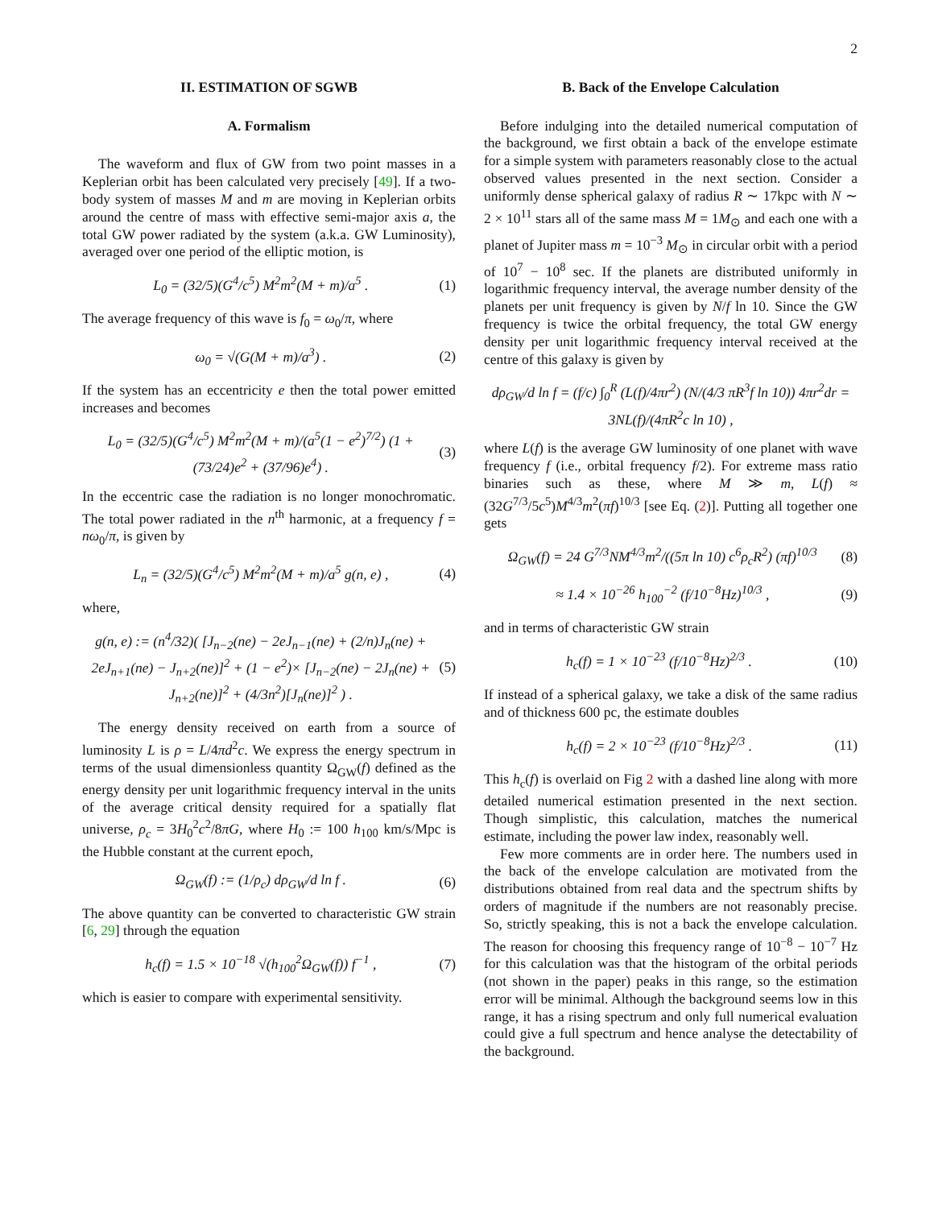2
II. ESTIMATION OF SGWB
A. Formalism
The waveform and flux of GW from two point masses in a Keplerian orbit has been calculated very precisely [49]. If a two-body system of masses M and m are moving in Keplerian orbits around the centre of mass with effective semi-major axis a, the total GW power radiated by the system (a.k.a. GW Luminosity), averaged over one period of the elliptic motion, is
L<sub>0</sub> = (32/5)(G<sup>4</sup>/c<sup>5</sup>) M<sup>2</sup>m<sup>2</sup>(M + m)/a<sup>5</sup> . (1)
The average frequency of this wave is f<sub>0</sub> = ω<sub>0</sub>/π, where
ω<sub>0</sub> = √(G(M + m)/a<sup>3</sup>) . (2)
If the system has an eccentricity e then the total power emitted increases and becomes
L<sub>0</sub> = (32/5)(G<sup>4</sup>/c<sup>5</sup>) M<sup>2</sup>m<sup>2</sup>(M + m)/(a<sup>5</sup>(1 − e<sup>2</sup>)<sup>7/2</sup>) (1 + (73/24)e<sup>2</sup> + (37/96)e<sup>4</sup>) . (3)
In the eccentric case the radiation is no longer monochromatic. The total power radiated in the n<sup>th</sup> harmonic, at a frequency f = nω<sub>0</sub>/π, is given by
L<sub>n</sub> = (32/5)(G<sup>4</sup>/c<sup>5</sup>) M<sup>2</sup>m<sup>2</sup>(M + m)/a<sup>5</sup> g(n, e) , (4)
where,
g(n, e) := (n<sup>4</sup>/32)( [J<sub>n−2</sub>(ne) − 2eJ<sub>n−1</sub>(ne) + (2/n)J<sub>n</sub>(ne) + 2eJ<sub>n+1</sub>(ne) − J<sub>n+2</sub>(ne)]<sup>2</sup> + (1 − e<sup>2</sup>)× [J<sub>n−2</sub>(ne) − 2J<sub>n</sub>(ne) + J<sub>n+2</sub>(ne)]<sup>2</sup> + (4/3n<sup>2</sup>)[J<sub>n</sub>(ne)]<sup>2</sup> ) . (5)
The energy density received on earth from a source of luminosity L is ρ = L/4πd<sup>2</sup>c. We express the energy spectrum in terms of the usual dimensionless quantity Ω<sub>GW</sub>(f) defined as the energy density per unit logarithmic frequency interval in the units of the average critical density required for a spatially flat universe, ρ<sub>c</sub> = 3H<sub>0</sub><sup>2</sup>c<sup>2</sup>/8πG, where H<sub>0</sub> := 100 h<sub>100</sub> km/s/Mpc is the Hubble constant at the current epoch,
Ω<sub>GW</sub>(f) := (1/ρ<sub>c</sub>) dρ<sub>GW</sub>/d ln f . (6)
The above quantity can be converted to characteristic GW strain [6, 29] through the equation
h<sub>c</sub>(f) = 1.5 × 10<sup>−18</sup> √(h<sub>100</sub><sup>2</sup>Ω<sub>GW</sub>(f)) f<sup>−1</sup> , (7)
which is easier to compare with experimental sensitivity.
B. Back of the Envelope Calculation
Before indulging into the detailed numerical computation of the background, we first obtain a back of the envelope estimate for a simple system with parameters reasonably close to the actual observed values presented in the next section. Consider a uniformly dense spherical galaxy of radius R ∼ 17kpc with N ∼ 2 × 10<sup>11</sup> stars all of the same mass M = 1M<sub>⊙</sub> and each one with a planet of Jupiter mass m = 10<sup>−3</sup> M<sub>⊙</sub> in circular orbit with a period of 10<sup>7</sup> − 10<sup>8</sup> sec. If the planets are distributed uniformly in logarithmic frequency interval, the average number density of the planets per unit frequency is given by N/f ln 10. Since the GW frequency is twice the orbital frequency, the total GW energy density per unit logarithmic frequency interval received at the centre of this galaxy is given by
dρ<sub>GW</sub>/d ln f = (f/c) ∫<sub>0</sub><sup>R</sup> (L(f)/4πr<sup>2</sup>) (N/(4/3 πR<sup>3</sup>f ln 10)) 4πr<sup>2</sup>dr = 3NL(f)/(4πR<sup>2</sup>c ln 10) ,
where L(f) is the average GW luminosity of one planet with wave frequency f (i.e., orbital frequency f/2). For extreme mass ratio binaries such as these, where M ≫ m, L(f) ≈ (32G<sup>7/3</sup>/5c<sup>5</sup>)M<sup>4/3</sup>m<sup>2</sup>(πf)<sup>10/3</sup> [see Eq. (2)]. Putting all together one gets
Ω<sub>GW</sub>(f) = 24 G<sup>7/3</sup>NM<sup>4/3</sup>m<sup>2</sup>/((5π ln 10) c<sup>6</sup>ρ<sub>c</sub>R<sup>2</sup>) (πf)<sup>10/3</sup> (8)
≈ 1.4 × 10<sup>−26</sup> h<sub>100</sub><sup>−2</sup> (f/10<sup>−8</sup>Hz)<sup>10/3</sup> , (9)
and in terms of characteristic GW strain
h<sub>c</sub>(f) = 1 × 10<sup>−23</sup> (f/10<sup>−8</sup>Hz)<sup>2/3</sup> . (10)
If instead of a spherical galaxy, we take a disk of the same radius and of thickness 600 pc, the estimate doubles
h<sub>c</sub>(f) = 2 × 10<sup>−23</sup> (f/10<sup>−8</sup>Hz)<sup>2/3</sup> . (11)
This h<sub>c</sub>(f) is overlaid on Fig 2 with a dashed line along with more detailed numerical estimation presented in the next section. Though simplistic, this calculation, matches the numerical estimate, including the power law index, reasonably well.
Few more comments are in order here. The numbers used in the back of the envelope calculation are motivated from the distributions obtained from real data and the spectrum shifts by orders of magnitude if the numbers are not reasonably precise. So, strictly speaking, this is not a back the envelope calculation. The reason for choosing this frequency range of 10<sup>−8</sup> − 10<sup>−7</sup> Hz for this calculation was that the histogram of the orbital periods (not shown in the paper) peaks in this range, so the estimation error will be minimal. Although the background seems low in this range, it has a rising spectrum and only full numerical evaluation could give a full spectrum and hence analyse the detectability of the background.